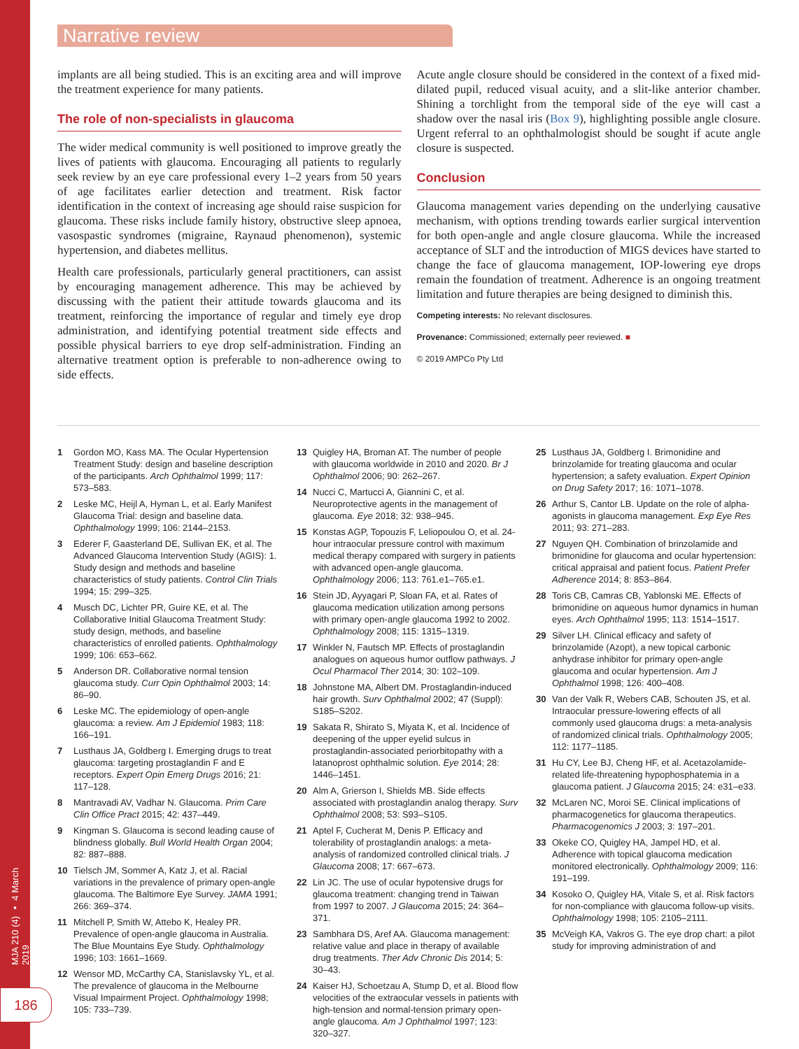MJA 210 (4) ▪ 4 March 2019
186
Narrative review
implants are all being studied. This is an exciting area and will improve the treatment experience for many patients.
The role of non-specialists in glaucoma
The wider medical community is well positioned to improve greatly the lives of patients with glaucoma. Encouraging all patients to regularly seek review by an eye care professional every 1–2 years from 50 years of age facilitates earlier detection and treatment. Risk factor identification in the context of increasing age should raise suspicion for glaucoma. These risks include family history, obstructive sleep apnoea, vasospastic syndromes (migraine, Raynaud phenomenon), systemic hypertension, and diabetes mellitus.
Health care professionals, particularly general practitioners, can assist by encouraging management adherence. This may be achieved by discussing with the patient their attitude towards glaucoma and its treatment, reinforcing the importance of regular and timely eye drop administration, and identifying potential treatment side effects and possible physical barriers to eye drop self-administration. Finding an alternative treatment option is preferable to non-adherence owing to side effects.
Acute angle closure should be considered in the context of a fixed mid-dilated pupil, reduced visual acuity, and a slit-like anterior chamber. Shining a torchlight from the temporal side of the eye will cast a shadow over the nasal iris (Box 9), highlighting possible angle closure. Urgent referral to an ophthalmologist should be sought if acute angle closure is suspected.
Conclusion
Glaucoma management varies depending on the underlying causative mechanism, with options trending towards earlier surgical intervention for both open-angle and angle closure glaucoma. While the increased acceptance of SLT and the introduction of MIGS devices have started to change the face of glaucoma management, IOP-lowering eye drops remain the foundation of treatment. Adherence is an ongoing treatment limitation and future therapies are being designed to diminish this.
Competing interests: No relevant disclosures.
Provenance: Commissioned; externally peer reviewed. ■
© 2019 AMPCo Pty Ltd
1 Gordon MO, Kass MA. The Ocular Hypertension Treatment Study: design and baseline description of the participants. Arch Ophthalmol 1999; 117: 573–583.
2 Leske MC, Heijl A, Hyman L, et al. Early Manifest Glaucoma Trial: design and baseline data. Ophthalmology 1999; 106: 2144–2153.
3 Ederer F, Gaasterland DE, Sullivan EK, et al. The Advanced Glaucoma Intervention Study (AGIS): 1. Study design and methods and baseline characteristics of study patients. Control Clin Trials 1994; 15: 299–325.
4 Musch DC, Lichter PR, Guire KE, et al. The Collaborative Initial Glaucoma Treatment Study: study design, methods, and baseline characteristics of enrolled patients. Ophthalmology 1999; 106: 653–662.
5 Anderson DR. Collaborative normal tension glaucoma study. Curr Opin Ophthalmol 2003; 14: 86–90.
6 Leske MC. The epidemiology of open-angle glaucoma: a review. Am J Epidemiol 1983; 118: 166–191.
7 Lusthaus JA, Goldberg I. Emerging drugs to treat glaucoma: targeting prostaglandin F and E receptors. Expert Opin Emerg Drugs 2016; 21: 117–128.
8 Mantravadi AV, Vadhar N. Glaucoma. Prim Care Clin Office Pract 2015; 42: 437–449.
9 Kingman S. Glaucoma is second leading cause of blindness globally. Bull World Health Organ 2004; 82: 887–888.
10 Tielsch JM, Sommer A, Katz J, et al. Racial variations in the prevalence of primary open-angle glaucoma. The Baltimore Eye Survey. JAMA 1991; 266: 369–374.
11 Mitchell P, Smith W, Attebo K, Healey PR. Prevalence of open-angle glaucoma in Australia. The Blue Mountains Eye Study. Ophthalmology 1996; 103: 1661–1669.
12 Wensor MD, McCarthy CA, Stanislavsky YL, et al. The prevalence of glaucoma in the Melbourne Visual Impairment Project. Ophthalmology 1998; 105: 733–739.
13 Quigley HA, Broman AT. The number of people with glaucoma worldwide in 2010 and 2020. Br J Ophthalmol 2006; 90: 262–267.
14 Nucci C, Martucci A, Giannini C, et al. Neuroprotective agents in the management of glaucoma. Eye 2018; 32: 938–945.
15 Konstas AGP, Topouzis F, Leliopoulou O, et al. 24-hour intraocular pressure control with maximum medical therapy compared with surgery in patients with advanced open-angle glaucoma. Ophthalmology 2006; 113: 761.e1–765.e1.
16 Stein JD, Ayyagari P, Sloan FA, et al. Rates of glaucoma medication utilization among persons with primary open-angle glaucoma 1992 to 2002. Ophthalmology 2008; 115: 1315–1319.
17 Winkler N, Fautsch MP. Effects of prostaglandin analogues on aqueous humor outflow pathways. J Ocul Pharmacol Ther 2014; 30: 102–109.
18 Johnstone MA, Albert DM. Prostaglandin-induced hair growth. Surv Ophthalmol 2002; 47 (Suppl): S185–S202.
19 Sakata R, Shirato S, Miyata K, et al. Incidence of deepening of the upper eyelid sulcus in prostaglandin-associated periorbitopathy with a latanoprost ophthalmic solution. Eye 2014; 28: 1446–1451.
20 Alm A, Grierson I, Shields MB. Side effects associated with prostaglandin analog therapy. Surv Ophthalmol 2008; 53: S93–S105.
21 Aptel F, Cucherat M, Denis P. Efficacy and tolerability of prostaglandin analogs: a meta-analysis of randomized controlled clinical trials. J Glaucoma 2008; 17: 667–673.
22 Lin JC. The use of ocular hypotensive drugs for glaucoma treatment: changing trend in Taiwan from 1997 to 2007. J Glaucoma 2015; 24: 364–371.
23 Sambhara DS, Aref AA. Glaucoma management: relative value and place in therapy of available drug treatments. Ther Adv Chronic Dis 2014; 5: 30–43.
24 Kaiser HJ, Schoetzau A, Stump D, et al. Blood flow velocities of the extraocular vessels in patients with high-tension and normal-tension primary open-angle glaucoma. Am J Ophthalmol 1997; 123: 320–327.
25 Lusthaus JA, Goldberg I. Brimonidine and brinzolamide for treating glaucoma and ocular hypertension; a safety evaluation. Expert Opinion on Drug Safety 2017; 16: 1071–1078.
26 Arthur S, Cantor LB. Update on the role of alpha-agonists in glaucoma management. Exp Eye Res 2011; 93: 271–283.
27 Nguyen QH. Combination of brinzolamide and brimonidine for glaucoma and ocular hypertension: critical appraisal and patient focus. Patient Prefer Adherence 2014; 8: 853–864.
28 Toris CB, Camras CB, Yablonski ME. Effects of brimonidine on aqueous humor dynamics in human eyes. Arch Ophthalmol 1995; 113: 1514–1517.
29 Silver LH. Clinical efficacy and safety of brinzolamide (Azopt), a new topical carbonic anhydrase inhibitor for primary open-angle glaucoma and ocular hypertension. Am J Ophthalmol 1998; 126: 400–408.
30 Van der Valk R, Webers CAB, Schouten JS, et al. Intraocular pressure-lowering effects of all commonly used glaucoma drugs: a meta-analysis of randomized clinical trials. Ophthalmology 2005; 112: 1177–1185.
31 Hu CY, Lee BJ, Cheng HF, et al. Acetazolamide-related life-threatening hypophosphatemia in a glaucoma patient. J Glaucoma 2015; 24: e31–e33.
32 McLaren NC, Moroi SE. Clinical implications of pharmacogenetics for glaucoma therapeutics. Pharmacogenomics J 2003; 3: 197–201.
33 Okeke CO, Quigley HA, Jampel HD, et al. Adherence with topical glaucoma medication monitored electronically. Ophthalmology 2009; 116: 191–199.
34 Kosoko O, Quigley HA, Vitale S, et al. Risk factors for non-compliance with glaucoma follow-up visits. Ophthalmology 1998; 105: 2105–2111.
35 McVeigh KA, Vakros G. The eye drop chart: a pilot study for improving administration of and